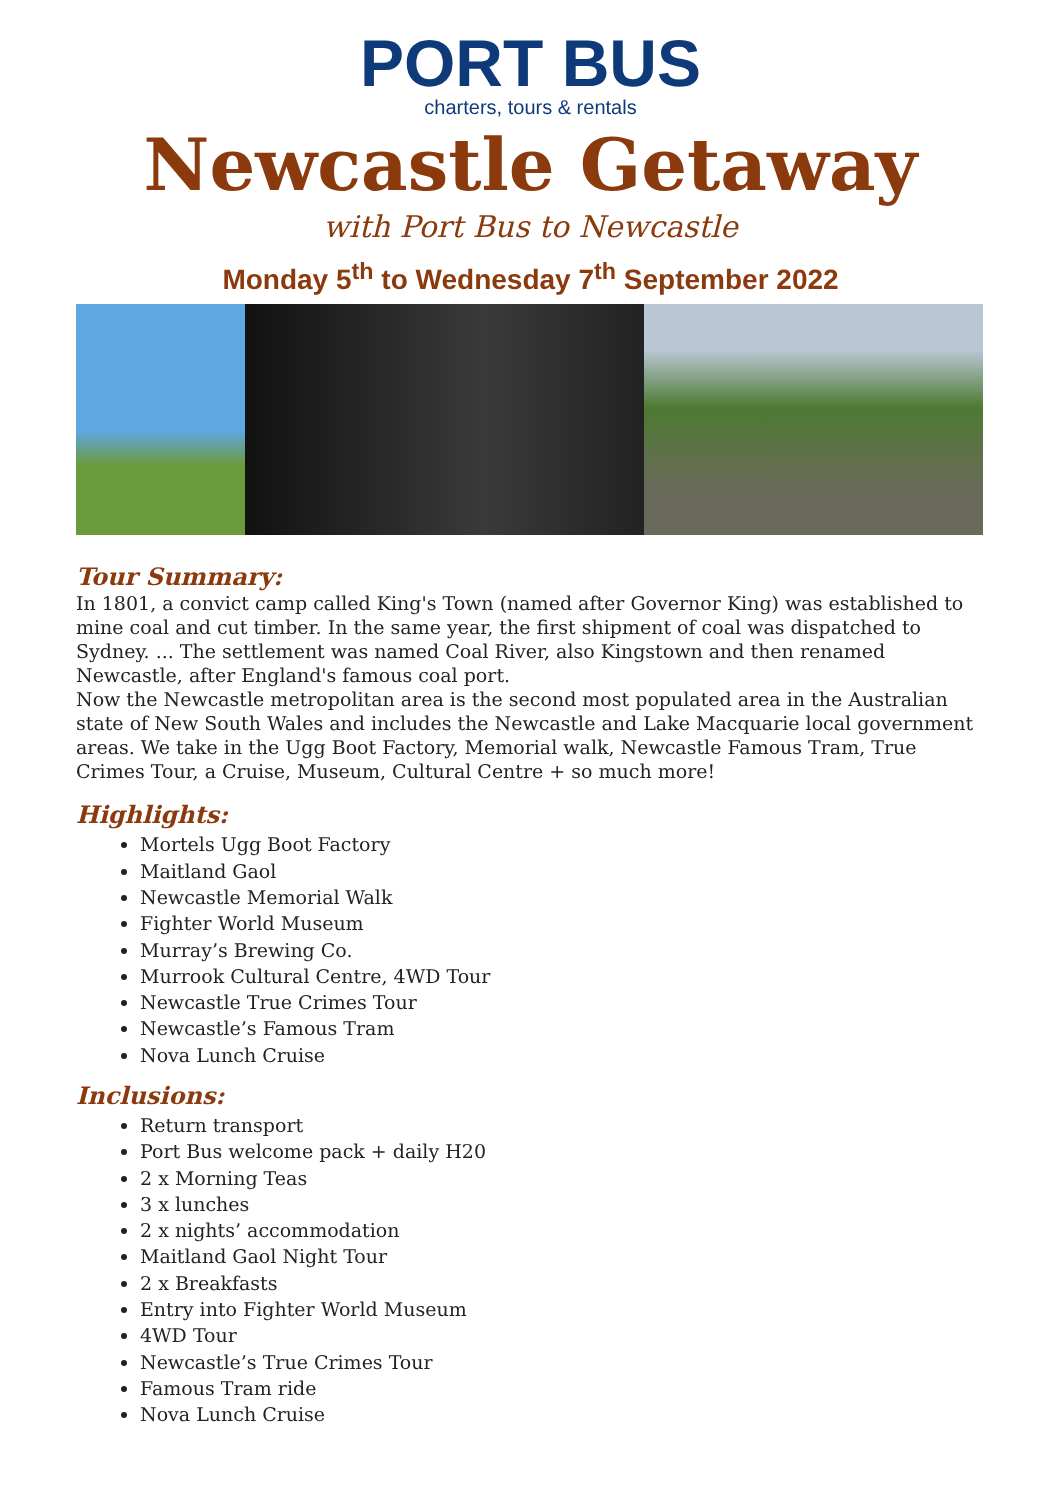PORT BUS
charters, tours & rentals
Newcastle Getaway
with Port Bus to Newcastle
Monday 5<sup>th</sup> to Wednesday 7<sup>th</sup> September 2022
Tour Summary:
In 1801, a convict camp called King's Town (named after Governor King) was established to mine coal and cut timber. In the same year, the first shipment of coal was dispatched to Sydney. ... The settlement was named Coal River, also Kingstown and then renamed Newcastle, after England's famous coal port.
Now the Newcastle metropolitan area is the second most populated area in the Australian state of New South Wales and includes the Newcastle and Lake Macquarie local government areas. We take in the Ugg Boot Factory, Memorial walk, Newcastle Famous Tram, True Crimes Tour, a Cruise, Museum, Cultural Centre + so much more!
Highlights:
Mortels Ugg Boot Factory
Maitland Gaol
Newcastle Memorial Walk
Fighter World Museum
Murray’s Brewing Co.
Murrook Cultural Centre, 4WD Tour
Newcastle True Crimes Tour
Newcastle’s Famous Tram
Nova Lunch Cruise
Inclusions:
Return transport
Port Bus welcome pack + daily H20
2 x Morning Teas
3 x lunches
2 x nights’ accommodation
Maitland Gaol Night Tour
2 x Breakfasts
Entry into Fighter World Museum
4WD Tour
Newcastle’s True Crimes Tour
Famous Tram ride
Nova Lunch Cruise